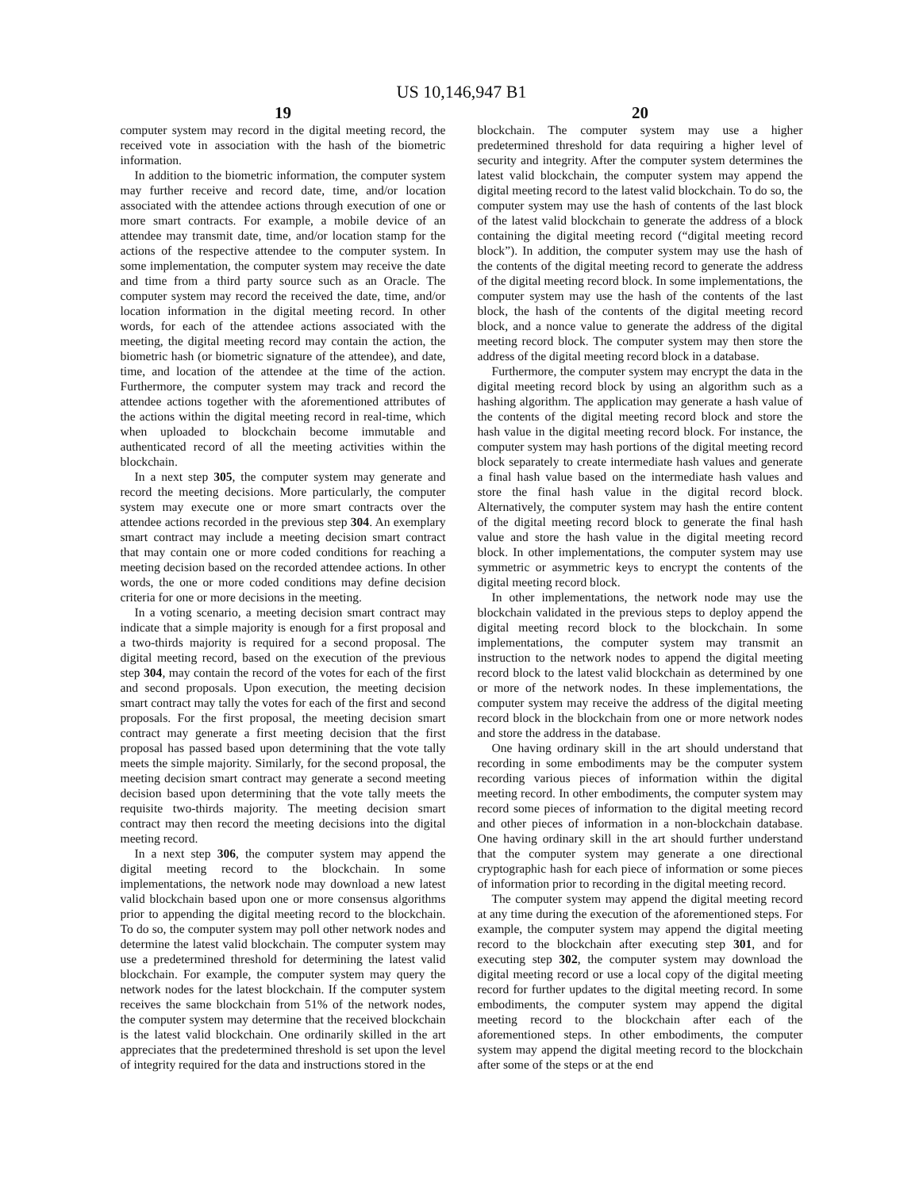US 10,146,947 B1
19
computer system may record in the digital meeting record, the received vote in association with the hash of the biometric information.
In addition to the biometric information, the computer system may further receive and record date, time, and/or location associated with the attendee actions through execution of one or more smart contracts. For example, a mobile device of an attendee may transmit date, time, and/or location stamp for the actions of the respective attendee to the computer system. In some implementation, the computer system may receive the date and time from a third party source such as an Oracle. The computer system may record the received the date, time, and/or location information in the digital meeting record. In other words, for each of the attendee actions associated with the meeting, the digital meeting record may contain the action, the biometric hash (or biometric signature of the attendee), and date, time, and location of the attendee at the time of the action. Furthermore, the computer system may track and record the attendee actions together with the aforementioned attributes of the actions within the digital meeting record in real-time, which when uploaded to blockchain become immutable and authenticated record of all the meeting activities within the blockchain.
In a next step 305, the computer system may generate and record the meeting decisions. More particularly, the computer system may execute one or more smart contracts over the attendee actions recorded in the previous step 304. An exemplary smart contract may include a meeting decision smart contract that may contain one or more coded conditions for reaching a meeting decision based on the recorded attendee actions. In other words, the one or more coded conditions may define decision criteria for one or more decisions in the meeting.
In a voting scenario, a meeting decision smart contract may indicate that a simple majority is enough for a first proposal and a two-thirds majority is required for a second proposal. The digital meeting record, based on the execution of the previous step 304, may contain the record of the votes for each of the first and second proposals. Upon execution, the meeting decision smart contract may tally the votes for each of the first and second proposals. For the first proposal, the meeting decision smart contract may generate a first meeting decision that the first proposal has passed based upon determining that the vote tally meets the simple majority. Similarly, for the second proposal, the meeting decision smart contract may generate a second meeting decision based upon determining that the vote tally meets the requisite two-thirds majority. The meeting decision smart contract may then record the meeting decisions into the digital meeting record.
In a next step 306, the computer system may append the digital meeting record to the blockchain. In some implementations, the network node may download a new latest valid blockchain based upon one or more consensus algorithms prior to appending the digital meeting record to the blockchain. To do so, the computer system may poll other network nodes and determine the latest valid blockchain. The computer system may use a predetermined threshold for determining the latest valid blockchain. For example, the computer system may query the network nodes for the latest blockchain. If the computer system receives the same blockchain from 51% of the network nodes, the computer system may determine that the received blockchain is the latest valid blockchain. One ordinarily skilled in the art appreciates that the predetermined threshold is set upon the level of integrity required for the data and instructions stored in the
20
blockchain. The computer system may use a higher predetermined threshold for data requiring a higher level of security and integrity. After the computer system determines the latest valid blockchain, the computer system may append the digital meeting record to the latest valid blockchain. To do so, the computer system may use the hash of contents of the last block of the latest valid blockchain to generate the address of a block containing the digital meeting record (“digital meeting record block”). In addition, the computer system may use the hash of the contents of the digital meeting record to generate the address of the digital meeting record block. In some implementations, the computer system may use the hash of the contents of the last block, the hash of the contents of the digital meeting record block, and a nonce value to generate the address of the digital meeting record block. The computer system may then store the address of the digital meeting record block in a database.
Furthermore, the computer system may encrypt the data in the digital meeting record block by using an algorithm such as a hashing algorithm. The application may generate a hash value of the contents of the digital meeting record block and store the hash value in the digital meeting record block. For instance, the computer system may hash portions of the digital meeting record block separately to create intermediate hash values and generate a final hash value based on the intermediate hash values and store the final hash value in the digital record block. Alternatively, the computer system may hash the entire content of the digital meeting record block to generate the final hash value and store the hash value in the digital meeting record block. In other implementations, the computer system may use symmetric or asymmetric keys to encrypt the contents of the digital meeting record block.
In other implementations, the network node may use the blockchain validated in the previous steps to deploy append the digital meeting record block to the blockchain. In some implementations, the computer system may transmit an instruction to the network nodes to append the digital meeting record block to the latest valid blockchain as determined by one or more of the network nodes. In these implementations, the computer system may receive the address of the digital meeting record block in the blockchain from one or more network nodes and store the address in the database.
One having ordinary skill in the art should understand that recording in some embodiments may be the computer system recording various pieces of information within the digital meeting record. In other embodiments, the computer system may record some pieces of information to the digital meeting record and other pieces of information in a non-blockchain database. One having ordinary skill in the art should further understand that the computer system may generate a one directional cryptographic hash for each piece of information or some pieces of information prior to recording in the digital meeting record.
The computer system may append the digital meeting record at any time during the execution of the aforementioned steps. For example, the computer system may append the digital meeting record to the blockchain after executing step 301, and for executing step 302, the computer system may download the digital meeting record or use a local copy of the digital meeting record for further updates to the digital meeting record. In some embodiments, the computer system may append the digital meeting record to the blockchain after each of the aforementioned steps. In other embodiments, the computer system may append the digital meeting record to the blockchain after some of the steps or at the end